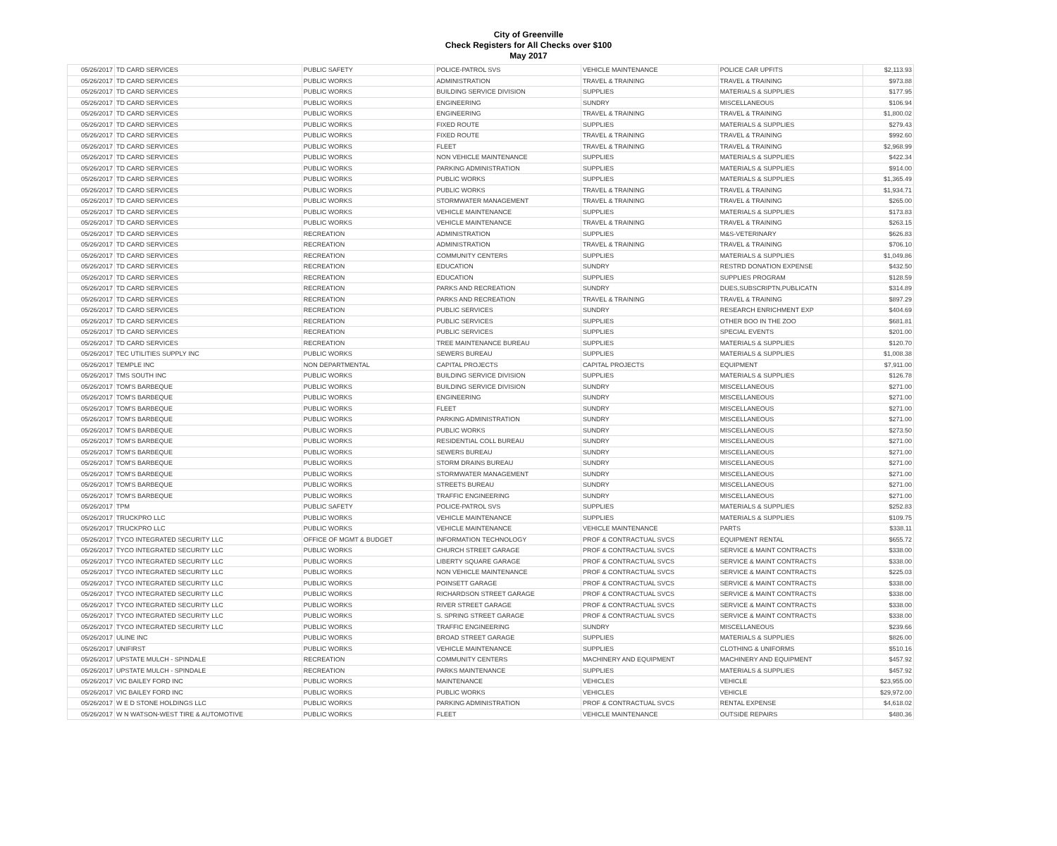City of Greenville
Check Registers for All Checks over $100
May 2017
| 05/26/2017 | TD CARD SERVICES | PUBLIC SAFETY | POLICE-PATROL SVS | VEHICLE MAINTENANCE | POLICE CAR UPFITS | $2,113.93 |
| 05/26/2017 | TD CARD SERVICES | PUBLIC WORKS | ADMINISTRATION | TRAVEL & TRAINING | TRAVEL & TRAINING | $973.88 |
| 05/26/2017 | TD CARD SERVICES | PUBLIC WORKS | BUILDING SERVICE DIVISION | SUPPLIES | MATERIALS & SUPPLIES | $177.95 |
| 05/26/2017 | TD CARD SERVICES | PUBLIC WORKS | ENGINEERING | SUNDRY | MISCELLANEOUS | $106.94 |
| 05/26/2017 | TD CARD SERVICES | PUBLIC WORKS | ENGINEERING | TRAVEL & TRAINING | TRAVEL & TRAINING | $1,800.02 |
| 05/26/2017 | TD CARD SERVICES | PUBLIC WORKS | FIXED ROUTE | SUPPLIES | MATERIALS & SUPPLIES | $279.43 |
| 05/26/2017 | TD CARD SERVICES | PUBLIC WORKS | FIXED ROUTE | TRAVEL & TRAINING | TRAVEL & TRAINING | $992.60 |
| 05/26/2017 | TD CARD SERVICES | PUBLIC WORKS | FLEET | TRAVEL & TRAINING | TRAVEL & TRAINING | $2,968.99 |
| 05/26/2017 | TD CARD SERVICES | PUBLIC WORKS | NON VEHICLE MAINTENANCE | SUPPLIES | MATERIALS & SUPPLIES | $422.34 |
| 05/26/2017 | TD CARD SERVICES | PUBLIC WORKS | PARKING ADMINISTRATION | SUPPLIES | MATERIALS & SUPPLIES | $914.00 |
| 05/26/2017 | TD CARD SERVICES | PUBLIC WORKS | PUBLIC WORKS | SUPPLIES | MATERIALS & SUPPLIES | $1,365.49 |
| 05/26/2017 | TD CARD SERVICES | PUBLIC WORKS | PUBLIC WORKS | TRAVEL & TRAINING | TRAVEL & TRAINING | $1,934.71 |
| 05/26/2017 | TD CARD SERVICES | PUBLIC WORKS | STORMWATER MANAGEMENT | TRAVEL & TRAINING | TRAVEL & TRAINING | $265.00 |
| 05/26/2017 | TD CARD SERVICES | PUBLIC WORKS | VEHICLE MAINTENANCE | SUPPLIES | MATERIALS & SUPPLIES | $173.83 |
| 05/26/2017 | TD CARD SERVICES | PUBLIC WORKS | VEHICLE MAINTENANCE | TRAVEL & TRAINING | TRAVEL & TRAINING | $263.15 |
| 05/26/2017 | TD CARD SERVICES | RECREATION | ADMINISTRATION | SUPPLIES | M&S-VETERINARY | $626.83 |
| 05/26/2017 | TD CARD SERVICES | RECREATION | ADMINISTRATION | TRAVEL & TRAINING | TRAVEL & TRAINING | $706.10 |
| 05/26/2017 | TD CARD SERVICES | RECREATION | COMMUNITY CENTERS | SUPPLIES | MATERIALS & SUPPLIES | $1,049.86 |
| 05/26/2017 | TD CARD SERVICES | RECREATION | EDUCATION | SUNDRY | RESTRD DONATION EXPENSE | $432.50 |
| 05/26/2017 | TD CARD SERVICES | RECREATION | EDUCATION | SUPPLIES | SUPPLIES PROGRAM | $128.59 |
| 05/26/2017 | TD CARD SERVICES | RECREATION | PARKS AND RECREATION | SUNDRY | DUES,SUBSCRIPTN,PUBLICATN | $314.89 |
| 05/26/2017 | TD CARD SERVICES | RECREATION | PARKS AND RECREATION | TRAVEL & TRAINING | TRAVEL & TRAINING | $897.29 |
| 05/26/2017 | TD CARD SERVICES | RECREATION | PUBLIC SERVICES | SUNDRY | RESEARCH ENRICHMENT EXP | $404.69 |
| 05/26/2017 | TD CARD SERVICES | RECREATION | PUBLIC SERVICES | SUPPLIES | OTHER BOO IN THE ZOO | $681.81 |
| 05/26/2017 | TD CARD SERVICES | RECREATION | PUBLIC SERVICES | SUPPLIES | SPECIAL EVENTS | $201.00 |
| 05/26/2017 | TD CARD SERVICES | RECREATION | TREE MAINTENANCE BUREAU | SUPPLIES | MATERIALS & SUPPLIES | $120.70 |
| 05/26/2017 | TEC UTILITIES SUPPLY INC | PUBLIC WORKS | SEWERS BUREAU | SUPPLIES | MATERIALS & SUPPLIES | $1,008.38 |
| 05/26/2017 | TEMPLE INC | NON DEPARTMENTAL | CAPITAL PROJECTS | CAPITAL PROJECTS | EQUIPMENT | $7,911.00 |
| 05/26/2017 | TMS SOUTH INC | PUBLIC WORKS | BUILDING SERVICE DIVISION | SUPPLIES | MATERIALS & SUPPLIES | $126.78 |
| 05/26/2017 | TOM'S BARBEQUE | PUBLIC WORKS | BUILDING SERVICE DIVISION | SUNDRY | MISCELLANEOUS | $271.00 |
| 05/26/2017 | TOM'S BARBEQUE | PUBLIC WORKS | ENGINEERING | SUNDRY | MISCELLANEOUS | $271.00 |
| 05/26/2017 | TOM'S BARBEQUE | PUBLIC WORKS | FLEET | SUNDRY | MISCELLANEOUS | $271.00 |
| 05/26/2017 | TOM'S BARBEQUE | PUBLIC WORKS | PARKING ADMINISTRATION | SUNDRY | MISCELLANEOUS | $271.00 |
| 05/26/2017 | TOM'S BARBEQUE | PUBLIC WORKS | PUBLIC WORKS | SUNDRY | MISCELLANEOUS | $273.50 |
| 05/26/2017 | TOM'S BARBEQUE | PUBLIC WORKS | RESIDENTIAL COLL BUREAU | SUNDRY | MISCELLANEOUS | $271.00 |
| 05/26/2017 | TOM'S BARBEQUE | PUBLIC WORKS | SEWERS BUREAU | SUNDRY | MISCELLANEOUS | $271.00 |
| 05/26/2017 | TOM'S BARBEQUE | PUBLIC WORKS | STORM DRAINS BUREAU | SUNDRY | MISCELLANEOUS | $271.00 |
| 05/26/2017 | TOM'S BARBEQUE | PUBLIC WORKS | STORMWATER MANAGEMENT | SUNDRY | MISCELLANEOUS | $271.00 |
| 05/26/2017 | TOM'S BARBEQUE | PUBLIC WORKS | STREETS BUREAU | SUNDRY | MISCELLANEOUS | $271.00 |
| 05/26/2017 | TOM'S BARBEQUE | PUBLIC WORKS | TRAFFIC ENGINEERING | SUNDRY | MISCELLANEOUS | $271.00 |
| 05/26/2017 | TPM | PUBLIC SAFETY | POLICE-PATROL SVS | SUPPLIES | MATERIALS & SUPPLIES | $252.83 |
| 05/26/2017 | TRUCKPRO LLC | PUBLIC WORKS | VEHICLE MAINTENANCE | SUPPLIES | MATERIALS & SUPPLIES | $109.75 |
| 05/26/2017 | TRUCKPRO LLC | PUBLIC WORKS | VEHICLE MAINTENANCE | VEHICLE MAINTENANCE | PARTS | $338.11 |
| 05/26/2017 | TYCO INTEGRATED SECURITY LLC | OFFICE OF MGMT & BUDGET | INFORMATION TECHNOLOGY | PROF & CONTRACTUAL SVCS | EQUIPMENT RENTAL | $655.72 |
| 05/26/2017 | TYCO INTEGRATED SECURITY LLC | PUBLIC WORKS | CHURCH STREET GARAGE | PROF & CONTRACTUAL SVCS | SERVICE & MAINT CONTRACTS | $338.00 |
| 05/26/2017 | TYCO INTEGRATED SECURITY LLC | PUBLIC WORKS | LIBERTY SQUARE GARAGE | PROF & CONTRACTUAL SVCS | SERVICE & MAINT CONTRACTS | $338.00 |
| 05/26/2017 | TYCO INTEGRATED SECURITY LLC | PUBLIC WORKS | NON VEHICLE MAINTENANCE | PROF & CONTRACTUAL SVCS | SERVICE & MAINT CONTRACTS | $225.03 |
| 05/26/2017 | TYCO INTEGRATED SECURITY LLC | PUBLIC WORKS | POINSETT GARAGE | PROF & CONTRACTUAL SVCS | SERVICE & MAINT CONTRACTS | $338.00 |
| 05/26/2017 | TYCO INTEGRATED SECURITY LLC | PUBLIC WORKS | RICHARDSON STREET GARAGE | PROF & CONTRACTUAL SVCS | SERVICE & MAINT CONTRACTS | $338.00 |
| 05/26/2017 | TYCO INTEGRATED SECURITY LLC | PUBLIC WORKS | RIVER STREET GARAGE | PROF & CONTRACTUAL SVCS | SERVICE & MAINT CONTRACTS | $338.00 |
| 05/26/2017 | TYCO INTEGRATED SECURITY LLC | PUBLIC WORKS | S. SPRING STREET GARAGE | PROF & CONTRACTUAL SVCS | SERVICE & MAINT CONTRACTS | $338.00 |
| 05/26/2017 | TYCO INTEGRATED SECURITY LLC | PUBLIC WORKS | TRAFFIC ENGINEERING | SUNDRY | MISCELLANEOUS | $239.66 |
| 05/26/2017 | ULINE INC | PUBLIC WORKS | BROAD STREET GARAGE | SUPPLIES | MATERIALS & SUPPLIES | $826.00 |
| 05/26/2017 | UNIFIRST | PUBLIC WORKS | VEHICLE MAINTENANCE | SUPPLIES | CLOTHING & UNIFORMS | $510.16 |
| 05/26/2017 | UPSTATE MULCH - SPINDALE | RECREATION | COMMUNITY CENTERS | MACHINERY AND EQUIPMENT | MACHINERY AND EQUIPMENT | $457.92 |
| 05/26/2017 | UPSTATE MULCH - SPINDALE | RECREATION | PARKS MAINTENANCE | SUPPLIES | MATERIALS & SUPPLIES | $457.92 |
| 05/26/2017 | VIC BAILEY FORD INC | PUBLIC WORKS | MAINTENANCE | VEHICLES | VEHICLE | $23,955.00 |
| 05/26/2017 | VIC BAILEY FORD INC | PUBLIC WORKS | PUBLIC WORKS | VEHICLES | VEHICLE | $29,972.00 |
| 05/26/2017 | W E D STONE HOLDINGS LLC | PUBLIC WORKS | PARKING ADMINISTRATION | PROF & CONTRACTUAL SVCS | RENTAL EXPENSE | $4,618.02 |
| 05/26/2017 | W N WATSON-WEST TIRE & AUTOMOTIVE | PUBLIC WORKS | FLEET | VEHICLE MAINTENANCE | OUTSIDE REPAIRS | $480.36 |